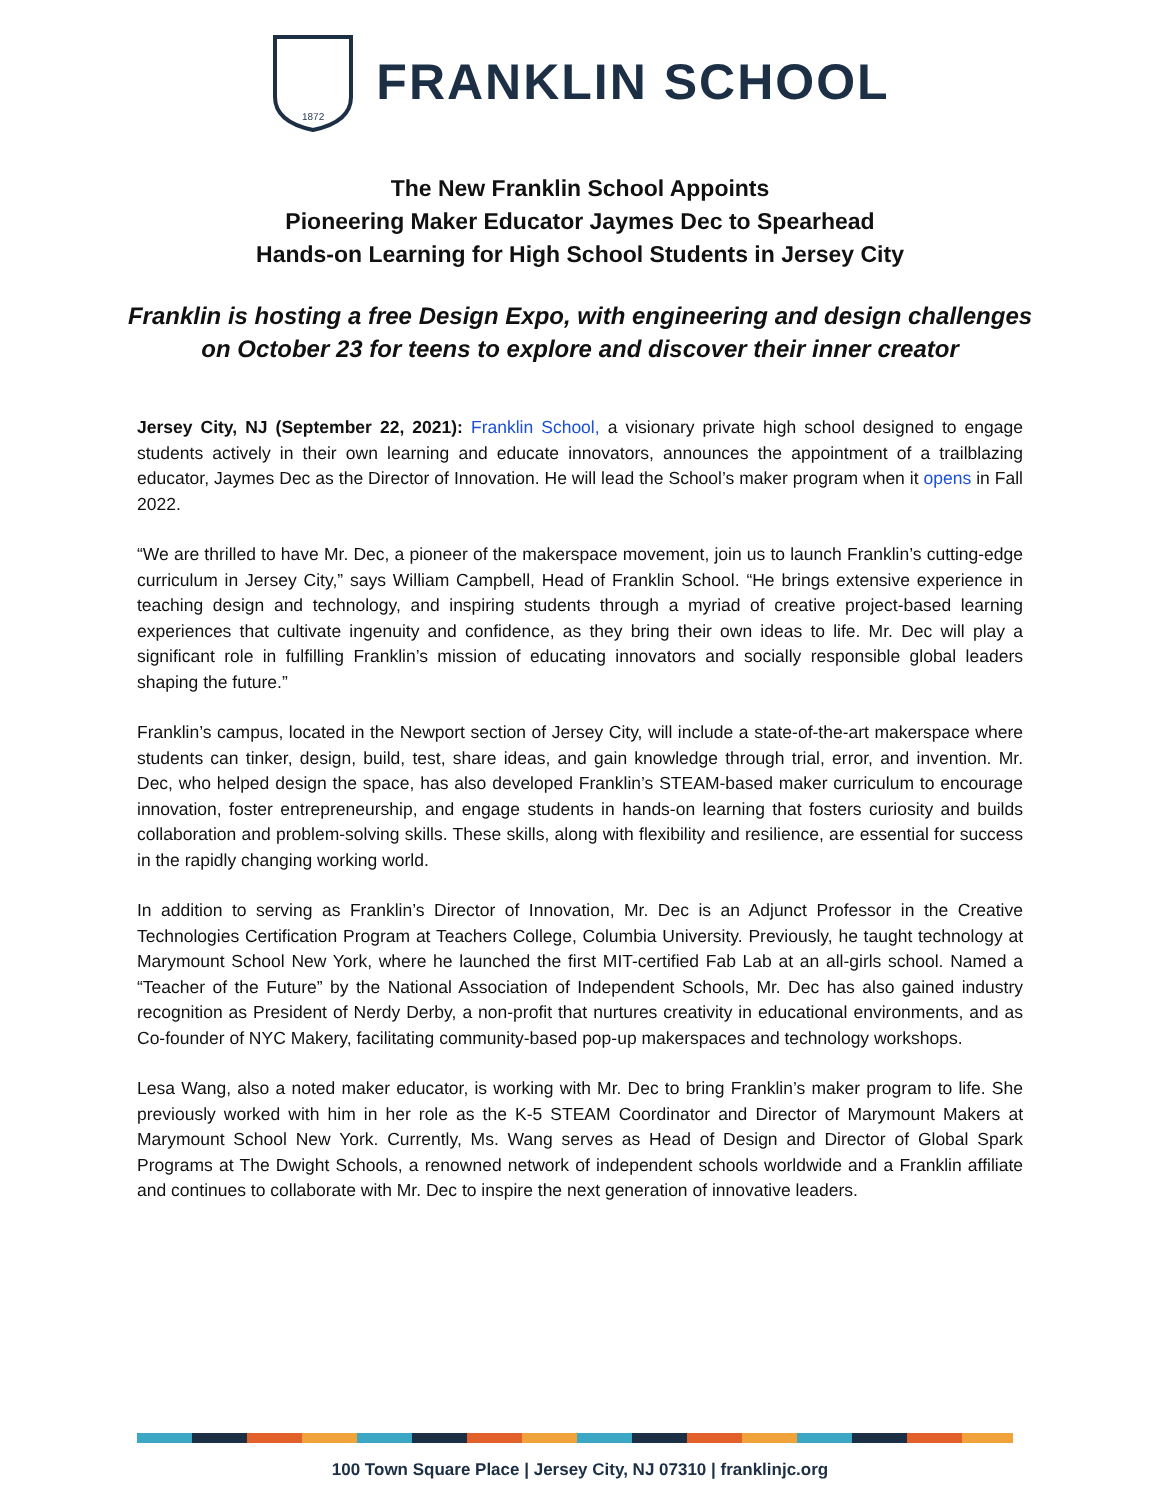1872
FRANKLIN SCHOOL
The New Franklin School Appoints
Pioneering Maker Educator Jaymes Dec to Spearhead
Hands-on Learning for High School Students in Jersey City
Franklin is hosting a free Design Expo, with engineering and design challenges
on October 23 for teens to explore and discover their inner creator
Jersey City, NJ (September 22, 2021): Franklin School, a visionary private high school designed to engage students actively in their own learning and educate innovators, announces the appointment of a trailblazing educator, Jaymes Dec as the Director of Innovation. He will lead the School’s maker program when it opens in Fall 2022.
“We are thrilled to have Mr. Dec, a pioneer of the makerspace movement, join us to launch Franklin’s cutting-edge curriculum in Jersey City,” says William Campbell, Head of Franklin School. “He brings extensive experience in teaching design and technology, and inspiring students through a myriad of creative project-based learning experiences that cultivate ingenuity and confidence, as they bring their own ideas to life. Mr. Dec will play a significant role in fulfilling Franklin’s mission of educating innovators and socially responsible global leaders shaping the future.”
Franklin’s campus, located in the Newport section of Jersey City, will include a state-of-the-art makerspace where students can tinker, design, build, test, share ideas, and gain knowledge through trial, error, and invention. Mr. Dec, who helped design the space, has also developed Franklin’s STEAM-based maker curriculum to encourage innovation, foster entrepreneurship, and engage students in hands-on learning that fosters curiosity and builds collaboration and problem-solving skills. These skills, along with flexibility and resilience, are essential for success in the rapidly changing working world.
In addition to serving as Franklin’s Director of Innovation, Mr. Dec is an Adjunct Professor in the Creative Technologies Certification Program at Teachers College, Columbia University. Previously, he taught technology at Marymount School New York, where he launched the first MIT-certified Fab Lab at an all-girls school. Named a “Teacher of the Future” by the National Association of Independent Schools, Mr. Dec has also gained industry recognition as President of Nerdy Derby, a non-profit that nurtures creativity in educational environments, and as Co-founder of NYC Makery, facilitating community-based pop-up makerspaces and technology workshops.
Lesa Wang, also a noted maker educator, is working with Mr. Dec to bring Franklin’s maker program to life. She previously worked with him in her role as the K-5 STEAM Coordinator and Director of Marymount Makers at Marymount School New York. Currently, Ms. Wang serves as Head of Design and Director of Global Spark Programs at The Dwight Schools, a renowned network of independent schools worldwide and a Franklin affiliate and continues to collaborate with Mr. Dec to inspire the next generation of innovative leaders.
100 Town Square Place | Jersey City, NJ 07310 | franklinjc.org